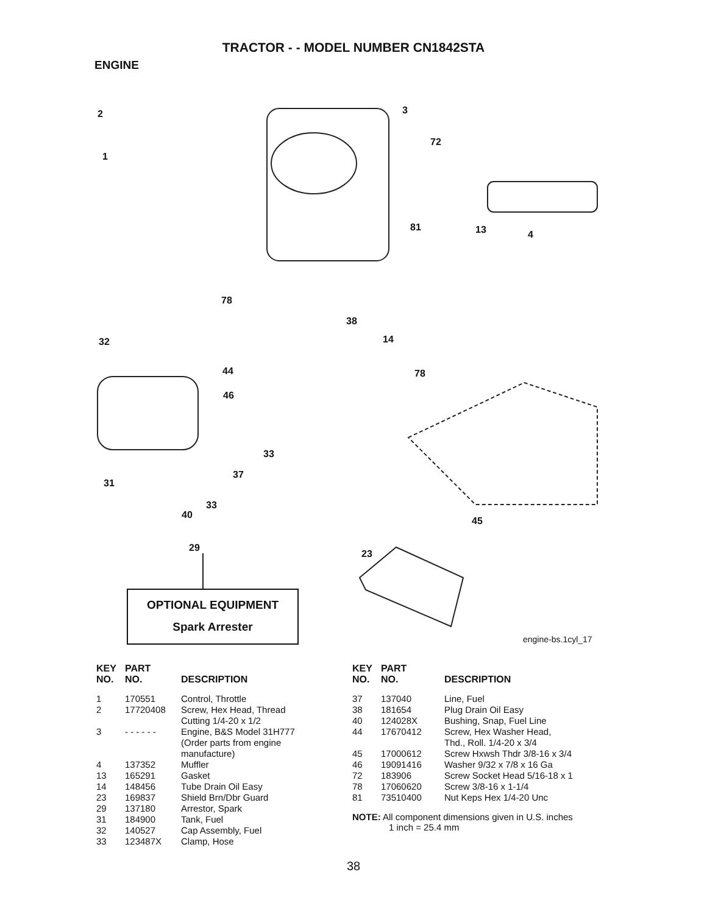TRACTOR - - MODEL NUMBER CN1842STA
ENGINE
2
1
3
72
81 13 4
78
38
14
32
44 78
46
33
37
31
33
40
45
29
23
OPTIONAL EQUIPMENT
Spark Arrester
engine-bs.1cyl_17
| KEY NO. | PART NO. | DESCRIPTION |
| --- | --- | --- |
| 1 | 170551 | Control, Throttle |
| 2 | 17720408 | Screw, Hex Head, Thread Cutting 1/4-20 x 1/2 |
| 3 | - - - - - - | Engine, B&S Model 31H777 (Order parts from engine manufacture) |
| 4 | 137352 | Muffler |
| 13 | 165291 | Gasket |
| 14 | 148456 | Tube Drain Oil Easy |
| 23 | 169837 | Shield Brn/Dbr Guard |
| 29 | 137180 | Arrestor, Spark |
| 31 | 184900 | Tank, Fuel |
| 32 | 140527 | Cap Assembly, Fuel |
| 33 | 123487X | Clamp, Hose |
| KEY NO. | PART NO. | DESCRIPTION |
| --- | --- | --- |
| 37 | 137040 | Line, Fuel |
| 38 | 181654 | Plug Drain Oil Easy |
| 40 | 124028X | Bushing, Snap, Fuel Line |
| 44 | 17670412 | Screw, Hex Washer Head, Thd., Roll. 1/4-20 x 3/4 |
| 45 | 17000612 | Screw Hxwsh Thdr 3/8-16 x 3/4 |
| 46 | 19091416 | Washer 9/32 x 7/8 x 16 Ga |
| 72 | 183906 | Screw Socket Head 5/16-18 x 1 |
| 78 | 17060620 | Screw 3/8-16 x 1-1/4 |
| 81 | 73510400 | Nut Keps Hex 1/4-20 Unc |
NOTE: All component dimensions given in U.S. inches
1 inch = 25.4 mm
38